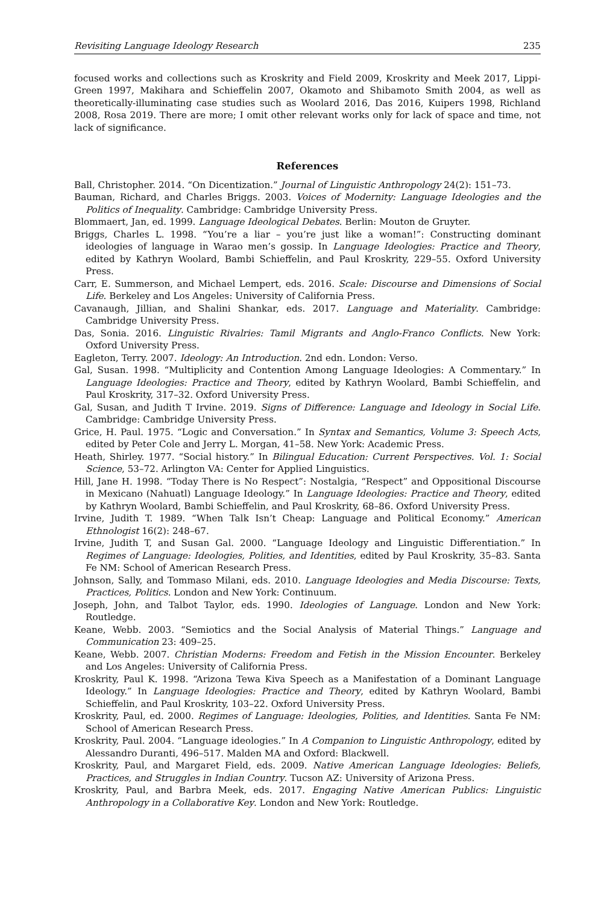Revisiting Language Ideology Research 235
focused works and collections such as Kroskrity and Field 2009, Kroskrity and Meek 2017, Lippi-Green 1997, Makihara and Schieffelin 2007, Okamoto and Shibamoto Smith 2004, as well as theoretically-illuminating case studies such as Woolard 2016, Das 2016, Kuipers 1998, Richland 2008, Rosa 2019. There are more; I omit other relevant works only for lack of space and time, not lack of significance.
References
Ball, Christopher. 2014. “On Dicentization.” Journal of Linguistic Anthropology 24(2): 151–73.
Bauman, Richard, and Charles Briggs. 2003. Voices of Modernity: Language Ideologies and the Politics of Inequality. Cambridge: Cambridge University Press.
Blommaert, Jan, ed. 1999. Language Ideological Debates. Berlin: Mouton de Gruyter.
Briggs, Charles L. 1998. “You’re a liar – you’re just like a woman!”: Constructing dominant ideologies of language in Warao men’s gossip. In Language Ideologies: Practice and Theory, edited by Kathryn Woolard, Bambi Schieffelin, and Paul Kroskrity, 229–55. Oxford University Press.
Carr, E. Summerson, and Michael Lempert, eds. 2016. Scale: Discourse and Dimensions of Social Life. Berkeley and Los Angeles: University of California Press.
Cavanaugh, Jillian, and Shalini Shankar, eds. 2017. Language and Materiality. Cambridge: Cambridge University Press.
Das, Sonia. 2016. Linguistic Rivalries: Tamil Migrants and Anglo-Franco Conflicts. New York: Oxford University Press.
Eagleton, Terry. 2007. Ideology: An Introduction. 2nd edn. London: Verso.
Gal, Susan. 1998. “Multiplicity and Contention Among Language Ideologies: A Commentary.” In Language Ideologies: Practice and Theory, edited by Kathryn Woolard, Bambi Schieffelin, and Paul Kroskrity, 317–32. Oxford University Press.
Gal, Susan, and Judith T Irvine. 2019. Signs of Difference: Language and Ideology in Social Life. Cambridge: Cambridge University Press.
Grice, H. Paul. 1975. “Logic and Conversation.” In Syntax and Semantics, Volume 3: Speech Acts, edited by Peter Cole and Jerry L. Morgan, 41–58. New York: Academic Press.
Heath, Shirley. 1977. “Social history.” In Bilingual Education: Current Perspectives. Vol. 1: Social Science, 53–72. Arlington VA: Center for Applied Linguistics.
Hill, Jane H. 1998. “Today There is No Respect”: Nostalgia, “Respect” and Oppositional Discourse in Mexicano (Nahuatl) Language Ideology.” In Language Ideologies: Practice and Theory, edited by Kathryn Woolard, Bambi Schieffelin, and Paul Kroskrity, 68–86. Oxford University Press.
Irvine, Judith T. 1989. “When Talk Isn’t Cheap: Language and Political Economy.” American Ethnologist 16(2): 248–67.
Irvine, Judith T, and Susan Gal. 2000. “Language Ideology and Linguistic Differentiation.” In Regimes of Language: Ideologies, Polities, and Identities, edited by Paul Kroskrity, 35–83. Santa Fe NM: School of American Research Press.
Johnson, Sally, and Tommaso Milani, eds. 2010. Language Ideologies and Media Discourse: Texts, Practices, Politics. London and New York: Continuum.
Joseph, John, and Talbot Taylor, eds. 1990. Ideologies of Language. London and New York: Routledge.
Keane, Webb. 2003. “Semiotics and the Social Analysis of Material Things.” Language and Communication 23: 409–25.
Keane, Webb. 2007. Christian Moderns: Freedom and Fetish in the Mission Encounter. Berkeley and Los Angeles: University of California Press.
Kroskrity, Paul K. 1998. “Arizona Tewa Kiva Speech as a Manifestation of a Dominant Language Ideology.” In Language Ideologies: Practice and Theory, edited by Kathryn Woolard, Bambi Schieffelin, and Paul Kroskrity, 103–22. Oxford University Press.
Kroskrity, Paul, ed. 2000. Regimes of Language: Ideologies, Polities, and Identities. Santa Fe NM: School of American Research Press.
Kroskrity, Paul. 2004. “Language ideologies.” In A Companion to Linguistic Anthropology, edited by Alessandro Duranti, 496–517. Malden MA and Oxford: Blackwell.
Kroskrity, Paul, and Margaret Field, eds. 2009. Native American Language Ideologies: Beliefs, Practices, and Struggles in Indian Country. Tucson AZ: University of Arizona Press.
Kroskrity, Paul, and Barbra Meek, eds. 2017. Engaging Native American Publics: Linguistic Anthropology in a Collaborative Key. London and New York: Routledge.